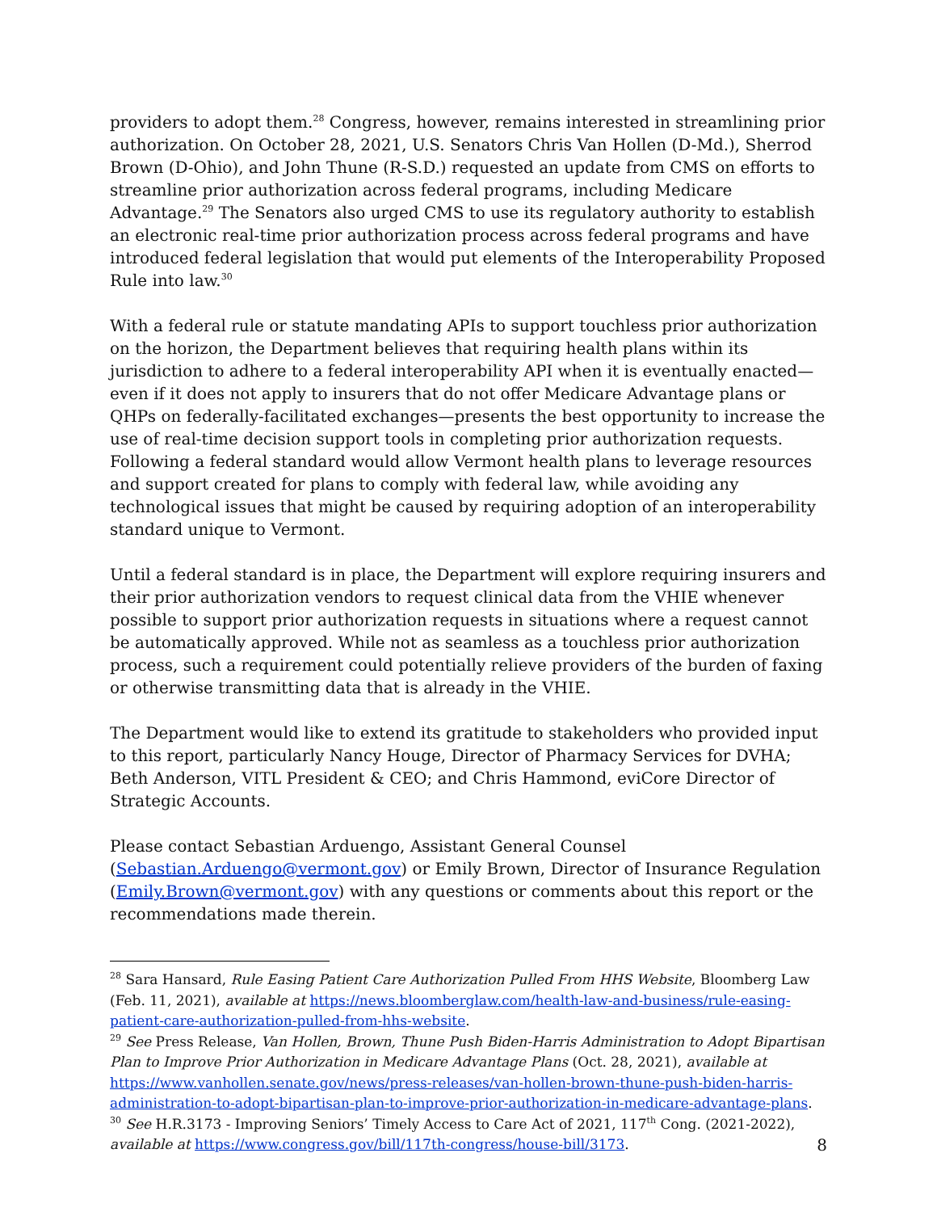providers to adopt them.<sup>28</sup> Congress, however, remains interested in streamlining prior authorization. On October 28, 2021, U.S. Senators Chris Van Hollen (D-Md.), Sherrod Brown (D-Ohio), and John Thune (R-S.D.) requested an update from CMS on efforts to streamline prior authorization across federal programs, including Medicare Advantage.<sup>29</sup> The Senators also urged CMS to use its regulatory authority to establish an electronic real-time prior authorization process across federal programs and have introduced federal legislation that would put elements of the Interoperability Proposed Rule into law.<sup>30</sup>
With a federal rule or statute mandating APIs to support touchless prior authorization on the horizon, the Department believes that requiring health plans within its jurisdiction to adhere to a federal interoperability API when it is eventually enacted—even if it does not apply to insurers that do not offer Medicare Advantage plans or QHPs on federally-facilitated exchanges—presents the best opportunity to increase the use of real-time decision support tools in completing prior authorization requests. Following a federal standard would allow Vermont health plans to leverage resources and support created for plans to comply with federal law, while avoiding any technological issues that might be caused by requiring adoption of an interoperability standard unique to Vermont.
Until a federal standard is in place, the Department will explore requiring insurers and their prior authorization vendors to request clinical data from the VHIE whenever possible to support prior authorization requests in situations where a request cannot be automatically approved. While not as seamless as a touchless prior authorization process, such a requirement could potentially relieve providers of the burden of faxing or otherwise transmitting data that is already in the VHIE.
The Department would like to extend its gratitude to stakeholders who provided input to this report, particularly Nancy Houge, Director of Pharmacy Services for DVHA; Beth Anderson, VITL President & CEO; and Chris Hammond, eviCore Director of Strategic Accounts.
Please contact Sebastian Arduengo, Assistant General Counsel (Sebastian.Arduengo@vermont.gov) or Emily Brown, Director of Insurance Regulation (Emily.Brown@vermont.gov) with any questions or comments about this report or the recommendations made therein.
<sup>28</sup> Sara Hansard, Rule Easing Patient Care Authorization Pulled From HHS Website, Bloomberg Law (Feb. 11, 2021), available at https://news.bloomberglaw.com/health-law-and-business/rule-easing-patient-care-authorization-pulled-from-hhs-website.
<sup>29</sup> See Press Release, Van Hollen, Brown, Thune Push Biden-Harris Administration to Adopt Bipartisan Plan to Improve Prior Authorization in Medicare Advantage Plans (Oct. 28, 2021), available at https://www.vanhollen.senate.gov/news/press-releases/van-hollen-brown-thune-push-biden-harris-administration-to-adopt-bipartisan-plan-to-improve-prior-authorization-in-medicare-advantage-plans.
<sup>30</sup> See H.R.3173 - Improving Seniors’ Timely Access to Care Act of 2021, 117<sup>th</sup> Cong. (2021-2022), available at https://www.congress.gov/bill/117th-congress/house-bill/3173.
8